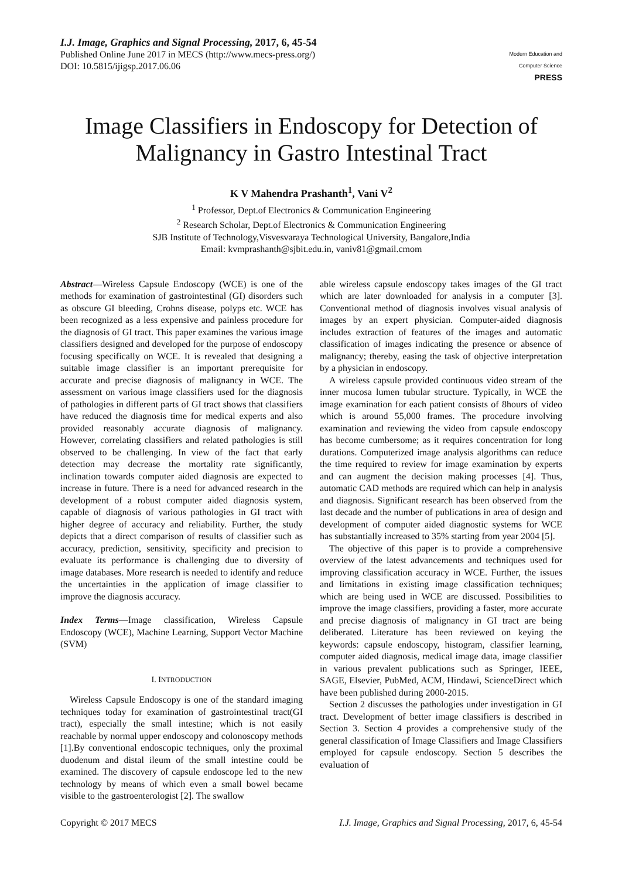I.J. Image, Graphics and Signal Processing, 2017, 6, 45-54
Published Online June 2017 in MECS (http://www.mecs-press.org/)
DOI: 10.5815/ijigsp.2017.06.06
Modern Education and Computer Science
PRESS
Image Classifiers in Endoscopy for Detection of Malignancy in Gastro Intestinal Tract
K V Mahendra Prashanth<sup>1</sup>, Vani V<sup>2</sup>
<sup>1</sup> Professor, Dept.of Electronics & Communication Engineering
<sup>2</sup> Research Scholar, Dept.of Electronics & Communication Engineering
SJB Institute of Technology,Visvesvaraya Technological University, Bangalore,India
Email: kvmprashanth@sjbit.edu.in, vaniv81@gmail.cmom
Abstract—Wireless Capsule Endoscopy (WCE) is one of the methods for examination of gastrointestinal (GI) disorders such as obscure GI bleeding, Crohns disease, polyps etc. WCE has been recognized as a less expensive and painless procedure for the diagnosis of GI tract. This paper examines the various image classifiers designed and developed for the purpose of endoscopy focusing specifically on WCE. It is revealed that designing a suitable image classifier is an important prerequisite for accurate and precise diagnosis of malignancy in WCE. The assessment on various image classifiers used for the diagnosis of pathologies in different parts of GI tract shows that classifiers have reduced the diagnosis time for medical experts and also provided reasonably accurate diagnosis of malignancy. However, correlating classifiers and related pathologies is still observed to be challenging. In view of the fact that early detection may decrease the mortality rate significantly, inclination towards computer aided diagnosis are expected to increase in future. There is a need for advanced research in the development of a robust computer aided diagnosis system, capable of diagnosis of various pathologies in GI tract with higher degree of accuracy and reliability. Further, the study depicts that a direct comparison of results of classifier such as accuracy, prediction, sensitivity, specificity and precision to evaluate its performance is challenging due to diversity of image databases. More research is needed to identify and reduce the uncertainties in the application of image classifier to improve the diagnosis accuracy.
Index Terms—Image classification, Wireless Capsule Endoscopy (WCE), Machine Learning, Support Vector Machine (SVM)
I. INTRODUCTION
Wireless Capsule Endoscopy is one of the standard imaging techniques today for examination of gastrointestinal tract(GI tract), especially the small intestine; which is not easily reachable by normal upper endoscopy and colonoscopy methods [1].By conventional endoscopic techniques, only the proximal duodenum and distal ileum of the small intestine could be examined. The discovery of capsule endoscope led to the new technology by means of which even a small bowel became visible to the gastroenterologist [2]. The swallow
able wireless capsule endoscopy takes images of the GI tract which are later downloaded for analysis in a computer [3]. Conventional method of diagnosis involves visual analysis of images by an expert physician. Computer-aided diagnosis includes extraction of features of the images and automatic classification of images indicating the presence or absence of malignancy; thereby, easing the task of objective interpretation by a physician in endoscopy.
A wireless capsule provided continuous video stream of the inner mucosa lumen tubular structure. Typically, in WCE the image examination for each patient consists of 8hours of video which is around 55,000 frames. The procedure involving examination and reviewing the video from capsule endoscopy has become cumbersome; as it requires concentration for long durations. Computerized image analysis algorithms can reduce the time required to review for image examination by experts and can augment the decision making processes [4]. Thus, automatic CAD methods are required which can help in analysis and diagnosis. Significant research has been observed from the last decade and the number of publications in area of design and development of computer aided diagnostic systems for WCE has substantially increased to 35% starting from year 2004 [5].
The objective of this paper is to provide a comprehensive overview of the latest advancements and techniques used for improving classification accuracy in WCE. Further, the issues and limitations in existing image classification techniques; which are being used in WCE are discussed. Possibilities to improve the image classifiers, providing a faster, more accurate and precise diagnosis of malignancy in GI tract are being deliberated. Literature has been reviewed on keying the keywords: capsule endoscopy, histogram, classifier learning, computer aided diagnosis, medical image data, image classifier in various prevalent publications such as Springer, IEEE, SAGE, Elsevier, PubMed, ACM, Hindawi, ScienceDirect which have been published during 2000-2015.
Section 2 discusses the pathologies under investigation in GI tract. Development of better image classifiers is described in Section 3. Section 4 provides a comprehensive study of the general classification of Image Classifiers and Image Classifiers employed for capsule endoscopy. Section 5 describes the evaluation of
Copyright © 2017 MECS I.J. Image, Graphics and Signal Processing, 2017, 6, 45-54